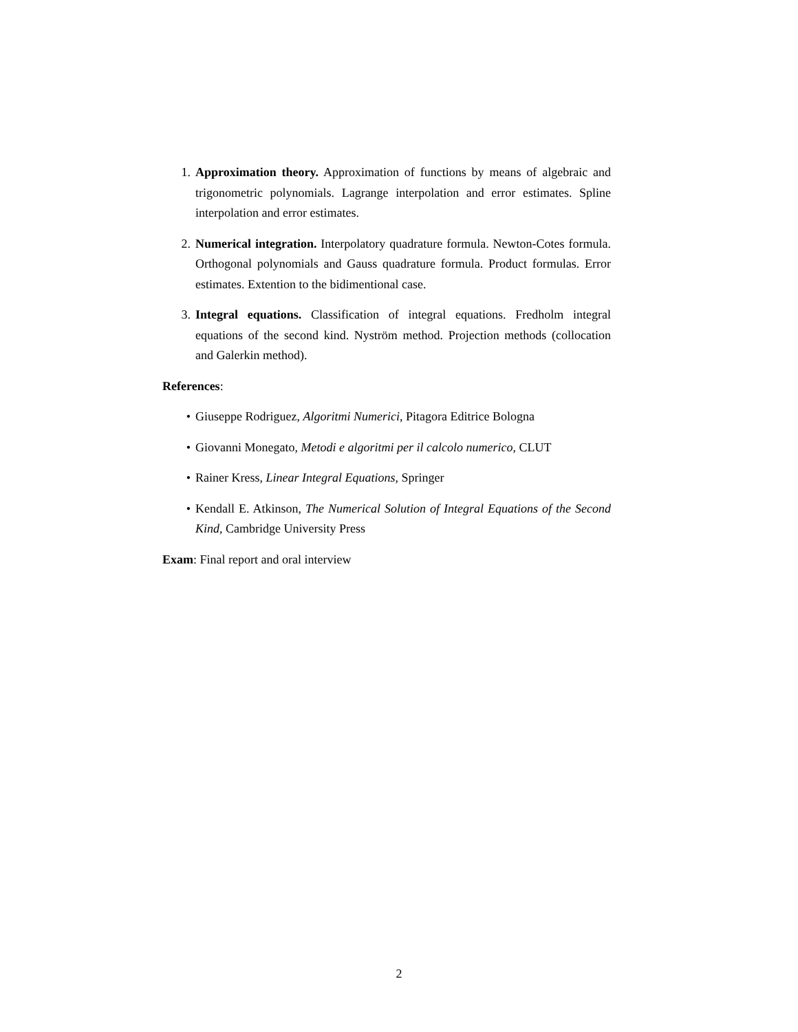1. Approximation theory. Approximation of functions by means of algebraic and trigonometric polynomials. Lagrange interpolation and error estimates. Spline interpolation and error estimates.
2. Numerical integration. Interpolatory quadrature formula. Newton-Cotes formula. Orthogonal polynomials and Gauss quadrature formula. Product formulas. Error estimates. Extention to the bidimentional case.
3. Integral equations. Classification of integral equations. Fredholm integral equations of the second kind. Nyström method. Projection methods (collocation and Galerkin method).
References:
• Giuseppe Rodriguez, Algoritmi Numerici, Pitagora Editrice Bologna
• Giovanni Monegato, Metodi e algoritmi per il calcolo numerico, CLUT
• Rainer Kress, Linear Integral Equations, Springer
• Kendall E. Atkinson, The Numerical Solution of Integral Equations of the Second Kind, Cambridge University Press
Exam: Final report and oral interview
2